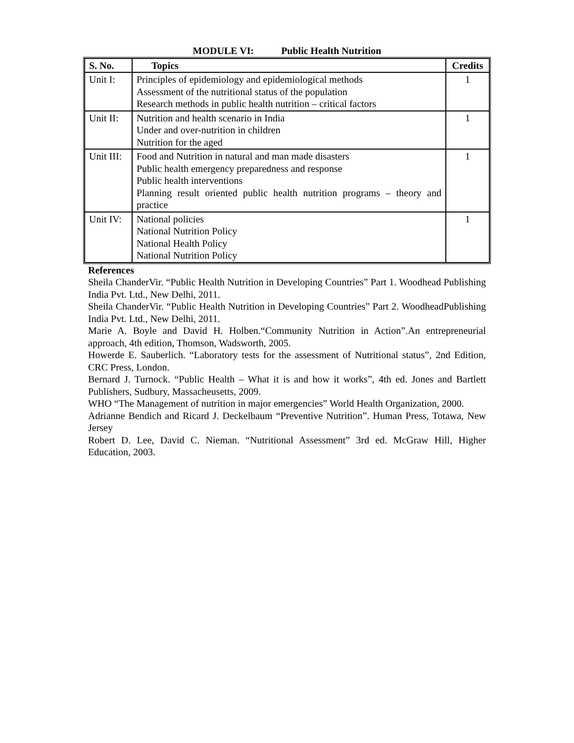MODULE VI: Public Health Nutrition
| S. No. | Topics | Credits |
| --- | --- | --- |
| Unit I: | Principles of epidemiology and epidemiological methods Assessment of the nutritional status of the population Research methods in public health nutrition – critical factors | 1 |
| Unit II: | Nutrition and health scenario in India Under and over-nutrition in children Nutrition for the aged | 1 |
| Unit III: | Food and Nutrition in natural and man made disasters Public health emergency preparedness and response Public health interventions Planning result oriented public health nutrition programs – theory and practice | 1 |
| Unit IV: | National policies National Nutrition Policy National Health Policy National Nutrition Policy | 1 |
References
Sheila ChanderVir. “Public Health Nutrition in Developing Countries” Part 1. Woodhead Publishing India Pvt. Ltd., New Delhi, 2011.
Sheila ChanderVir. “Public Health Nutrition in Developing Countries” Part 2. WoodheadPublishing India Pvt. Ltd., New Delhi, 2011.
Marie A. Boyle and David H. Holben.“Community Nutrition in Action”.An entrepreneurial approach, 4th edition, Thomson, Wadsworth, 2005.
Howerde E. Sauberlich. “Laboratory tests for the assessment of Nutritional status”, 2nd Edition, CRC Press, London.
Bernard J. Turnock. “Public Health – What it is and how it works”, 4th ed. Jones and Bartlett Publishers, Sudbury, Massacheusetts, 2009.
WHO “The Management of nutrition in major emergencies” World Health Organization, 2000.
Adrianne Bendich and Ricard J. Deckelbaum “Preventive Nutrition”. Human Press, Totawa, New Jersey
Robert D. Lee, David C. Nieman. “Nutritional Assessment” 3rd ed. McGraw Hill, Higher Education, 2003.